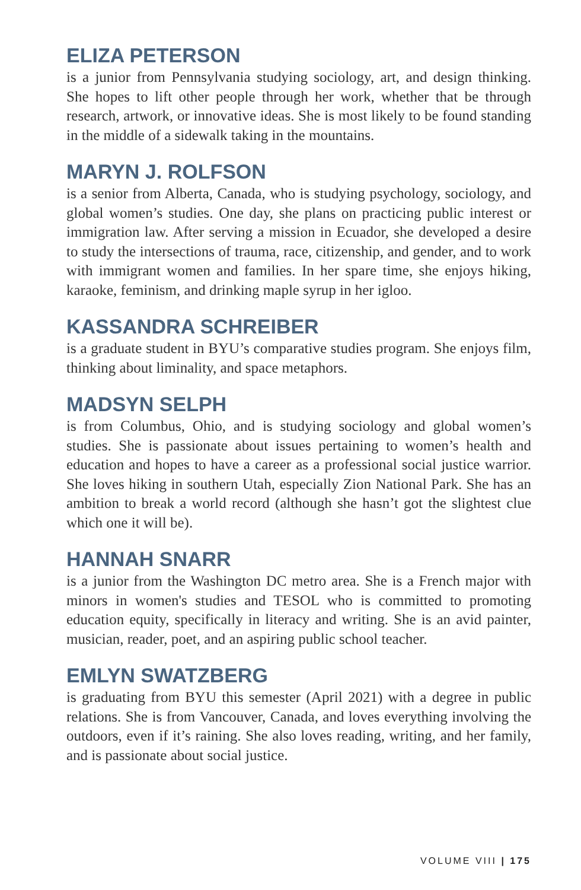ELIZA PETERSON
is a junior from Pennsylvania studying sociology, art, and design thinking. She hopes to lift other people through her work, whether that be through research, artwork, or innovative ideas. She is most likely to be found standing in the middle of a sidewalk taking in the mountains.
MARYN J. ROLFSON
is a senior from Alberta, Canada, who is studying psychology, sociology, and global women’s studies. One day, she plans on practicing public interest or immigration law. After serving a mission in Ecuador, she developed a desire to study the intersections of trauma, race, citizenship, and gender, and to work with immigrant women and families. In her spare time, she enjoys hiking, karaoke, feminism, and drinking maple syrup in her igloo.
KASSANDRA SCHREIBER
is a graduate student in BYU’s comparative studies program. She enjoys film, thinking about liminality, and space metaphors.
MADSYN SELPH
is from Columbus, Ohio, and is studying sociology and global women’s studies. She is passionate about issues pertaining to women’s health and education and hopes to have a career as a professional social justice warrior. She loves hiking in southern Utah, especially Zion National Park. She has an ambition to break a world record (although she hasn’t got the slightest clue which one it will be).
HANNAH SNARR
is a junior from the Washington DC metro area. She is a French major with minors in women's studies and TESOL who is committed to promoting education equity, specifically in literacy and writing. She is an avid painter, musician, reader, poet, and an aspiring public school teacher.
EMLYN SWATZBERG
is graduating from BYU this semester (April 2021) with a degree in public relations. She is from Vancouver, Canada, and loves everything involving the outdoors, even if it’s raining. She also loves reading, writing, and her family, and is passionate about social justice.
VOLUME VIII | 175